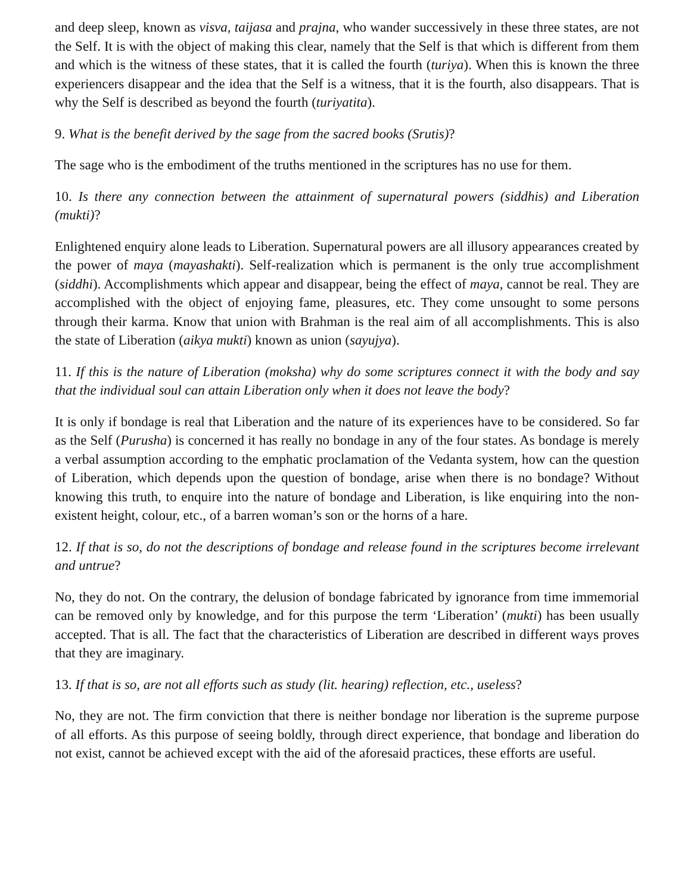and deep sleep, known as visva, taijasa and prajna, who wander successively in these three states, are not the Self. It is with the object of making this clear, namely that the Self is that which is different from them and which is the witness of these states, that it is called the fourth (turiya). When this is known the three experiencers disappear and the idea that the Self is a witness, that it is the fourth, also disappears. That is why the Self is described as beyond the fourth (turiyatita).
9. What is the benefit derived by the sage from the sacred books (Srutis)?
The sage who is the embodiment of the truths mentioned in the scriptures has no use for them.
10. Is there any connection between the attainment of supernatural powers (siddhis) and Liberation (mukti)?
Enlightened enquiry alone leads to Liberation. Supernatural powers are all illusory appearances created by the power of maya (mayashakti). Self-realization which is permanent is the only true accomplishment (siddhi). Accomplishments which appear and disappear, being the effect of maya, cannot be real. They are accomplished with the object of enjoying fame, pleasures, etc. They come unsought to some persons through their karma. Know that union with Brahman is the real aim of all accomplishments. This is also the state of Liberation (aikya mukti) known as union (sayujya).
11. If this is the nature of Liberation (moksha) why do some scriptures connect it with the body and say that the individual soul can attain Liberation only when it does not leave the body?
It is only if bondage is real that Liberation and the nature of its experiences have to be considered. So far as the Self (Purusha) is concerned it has really no bondage in any of the four states. As bondage is merely a verbal assumption according to the emphatic proclamation of the Vedanta system, how can the question of Liberation, which depends upon the question of bondage, arise when there is no bondage? Without knowing this truth, to enquire into the nature of bondage and Liberation, is like enquiring into the non-existent height, colour, etc., of a barren woman’s son or the horns of a hare.
12. If that is so, do not the descriptions of bondage and release found in the scriptures become irrelevant and untrue?
No, they do not. On the contrary, the delusion of bondage fabricated by ignorance from time immemorial can be removed only by knowledge, and for this purpose the term ‘Liberation’ (mukti) has been usually accepted. That is all. The fact that the characteristics of Liberation are described in different ways proves that they are imaginary.
13. If that is so, are not all efforts such as study (lit. hearing) reflection, etc., useless?
No, they are not. The firm conviction that there is neither bondage nor liberation is the supreme purpose of all efforts. As this purpose of seeing boldly, through direct experience, that bondage and liberation do not exist, cannot be achieved except with the aid of the aforesaid practices, these efforts are useful.